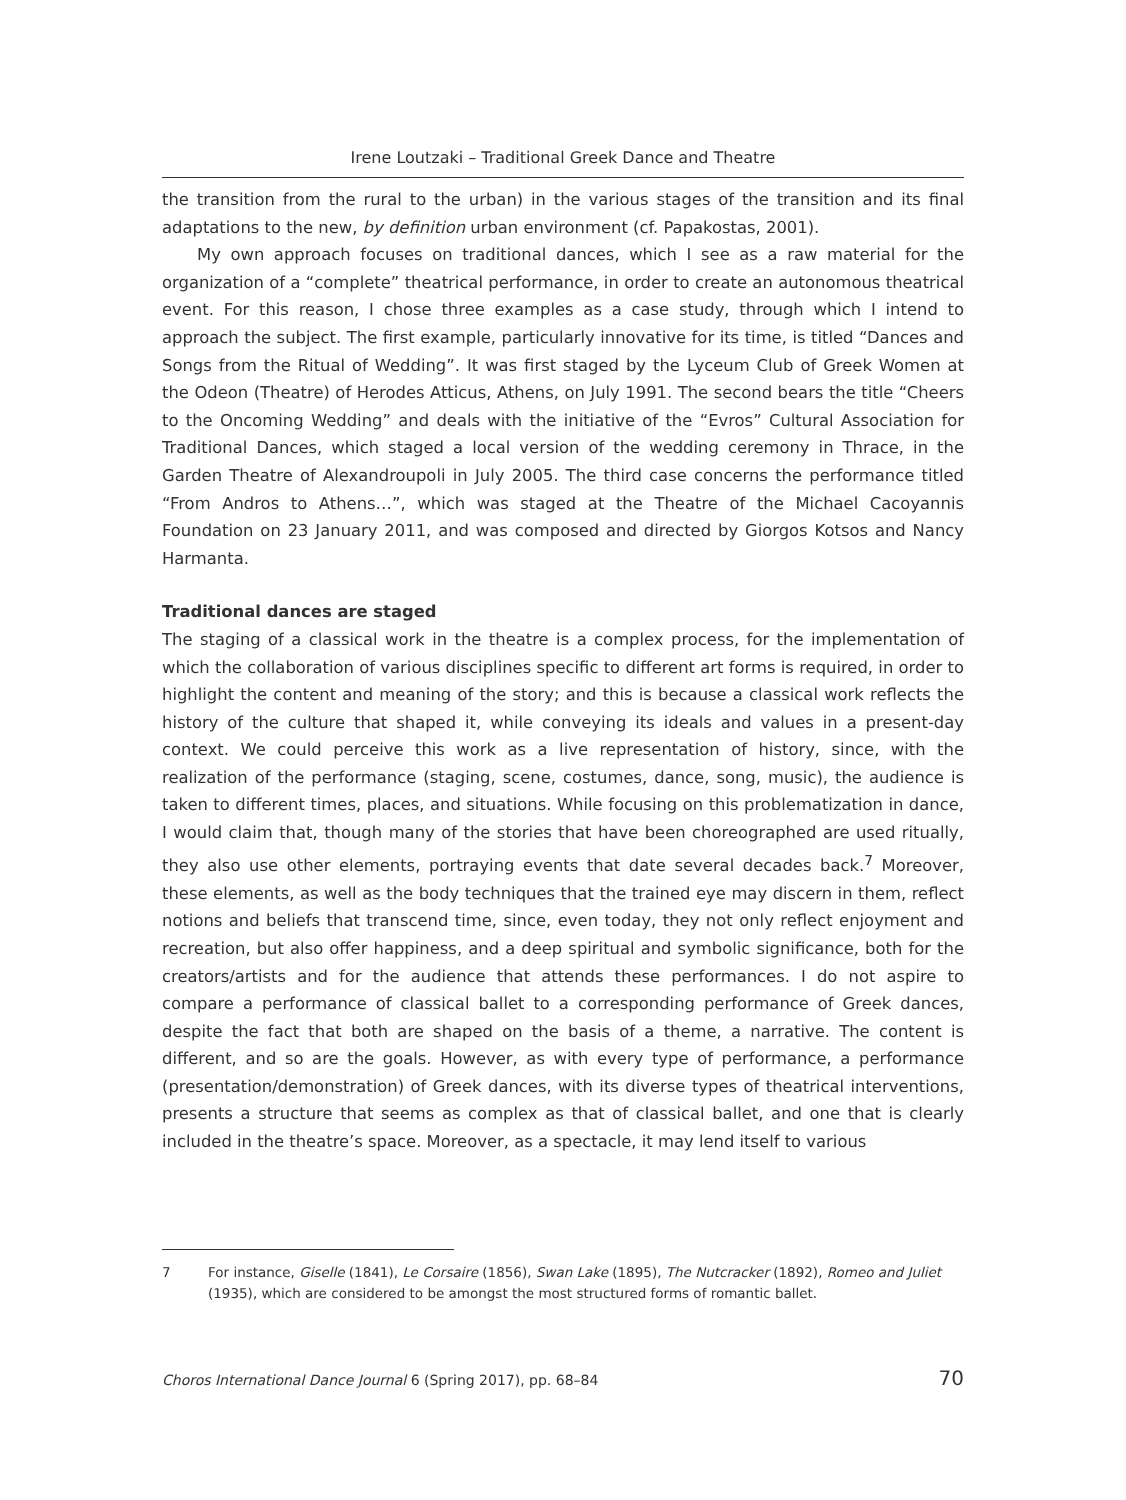Irene Loutzaki – Traditional Greek Dance and Theatre
the transition from the rural to the urban) in the various stages of the transition and its final adaptations to the new, by definition urban environment (cf. Papakostas, 2001).
My own approach focuses on traditional dances, which I see as a raw material for the organization of a “complete” theatrical performance, in order to create an autonomous theatrical event. For this reason, I chose three examples as a case study, through which I intend to approach the subject. The first example, particularly innovative for its time, is titled “Dances and Songs from the Ritual of Wedding”. It was first staged by the Lyceum Club of Greek Women at the Odeon (Theatre) of Herodes Atticus, Athens, on July 1991. The second bears the title “Cheers to the Oncoming Wedding” and deals with the initiative of the “Evros” Cultural Association for Traditional Dances, which staged a local version of the wedding ceremony in Thrace, in the Garden Theatre of Alexandroupoli in July 2005. The third case concerns the performance titled “From Andros to Athens…”, which was staged at the Theatre of the Michael Cacoyannis Foundation on 23 January 2011, and was composed and directed by Giorgos Kotsos and Nancy Harmanta.
Traditional dances are staged
The staging of a classical work in the theatre is a complex process, for the implementation of which the collaboration of various disciplines specific to different art forms is required, in order to highlight the content and meaning of the story; and this is because a classical work reflects the history of the culture that shaped it, while conveying its ideals and values in a present-day context. We could perceive this work as a live representation of history, since, with the realization of the performance (staging, scene, costumes, dance, song, music), the audience is taken to different times, places, and situations. While focusing on this problematization in dance, I would claim that, though many of the stories that have been choreographed are used ritually, they also use other elements, portraying events that date several decades back.<sup>7</sup> Moreover, these elements, as well as the body techniques that the trained eye may discern in them, reflect notions and beliefs that transcend time, since, even today, they not only reflect enjoyment and recreation, but also offer happiness, and a deep spiritual and symbolic significance, both for the creators/artists and for the audience that attends these performances. I do not aspire to compare a performance of classical ballet to a corresponding performance of Greek dances, despite the fact that both are shaped on the basis of a theme, a narrative. The content is different, and so are the goals. However, as with every type of performance, a performance (presentation/demonstration) of Greek dances, with its diverse types of theatrical interventions, presents a structure that seems as complex as that of classical ballet, and one that is clearly included in the theatre’s space. Moreover, as a spectacle, it may lend itself to various
7 For instance, Giselle (1841), Le Corsaire (1856), Swan Lake (1895), The Nutcracker (1892), Romeo and Juliet (1935), which are considered to be amongst the most structured forms of romantic ballet.
Choros International Dance Journal 6 (Spring 2017), pp. 68–84 70